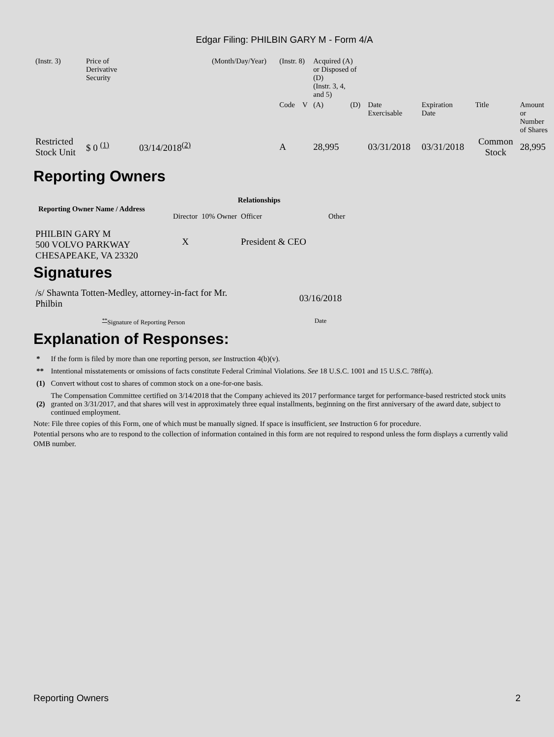Edgar Filing: PHILBIN GARY M - Form 4/A
| (Instr. 3) | Price of Derivative Security | | (Month/Day/Year) | (Instr. 8) | | Acquired (A) or Disposed of (D) (Instr. 3, 4, and 5) | | | | | |
| | | | | Code | V | (A) | (D) | Date Exercisable | Expiration Date | Title | Amount or Number of Shares |
| Restricted Stock Unit | $ 0 <sup>(1)</sup> | 03/14/2018<sup>(2)</sup> | | A | | 28,995 | | 03/31/2018 | 03/31/2018 | Common Stock | 28,995 |
Reporting Owners
| Reporting Owner Name / Address | Relationships | | | |
| --- | --- | --- | --- | --- |
| | Director | 10% Owner | Officer | Other |
| PHILBIN GARY M 500 VOLVO PARKWAY CHESAPEAKE, VA 23320 | X | | President & CEO | |
Signatures
| /s/ Shawnta Totten-Medley, attorney-in-fact for Mr. Philbin | 03/16/2018 |
| <sup>**</sup> Signature of Reporting Person | Date |
Explanation of Responses:
| * | If the form is filed by more than one reporting person, see Instruction 4(b)(v). |
| ** | Intentional misstatements or omissions of facts constitute Federal Criminal Violations. See 18 U.S.C. 1001 and 15 U.S.C. 78ff(a). |
| (1) | Convert without cost to shares of common stock on a one-for-one basis. |
| (2) | The Compensation Committee certified on 3/14/2018 that the Company achieved its 2017 performance target for performance-based restricted stock units granted on 3/31/2017, and that shares will vest in approximately three equal installments, beginning on the first anniversary of the award date, subject to continued employment. |
Note: File three copies of this Form, one of which must be manually signed. If space is insufficient, see Instruction 6 for procedure.
Potential persons who are to respond to the collection of information contained in this form are not required to respond unless the form displays a currently valid OMB number.
Reporting Owners 2